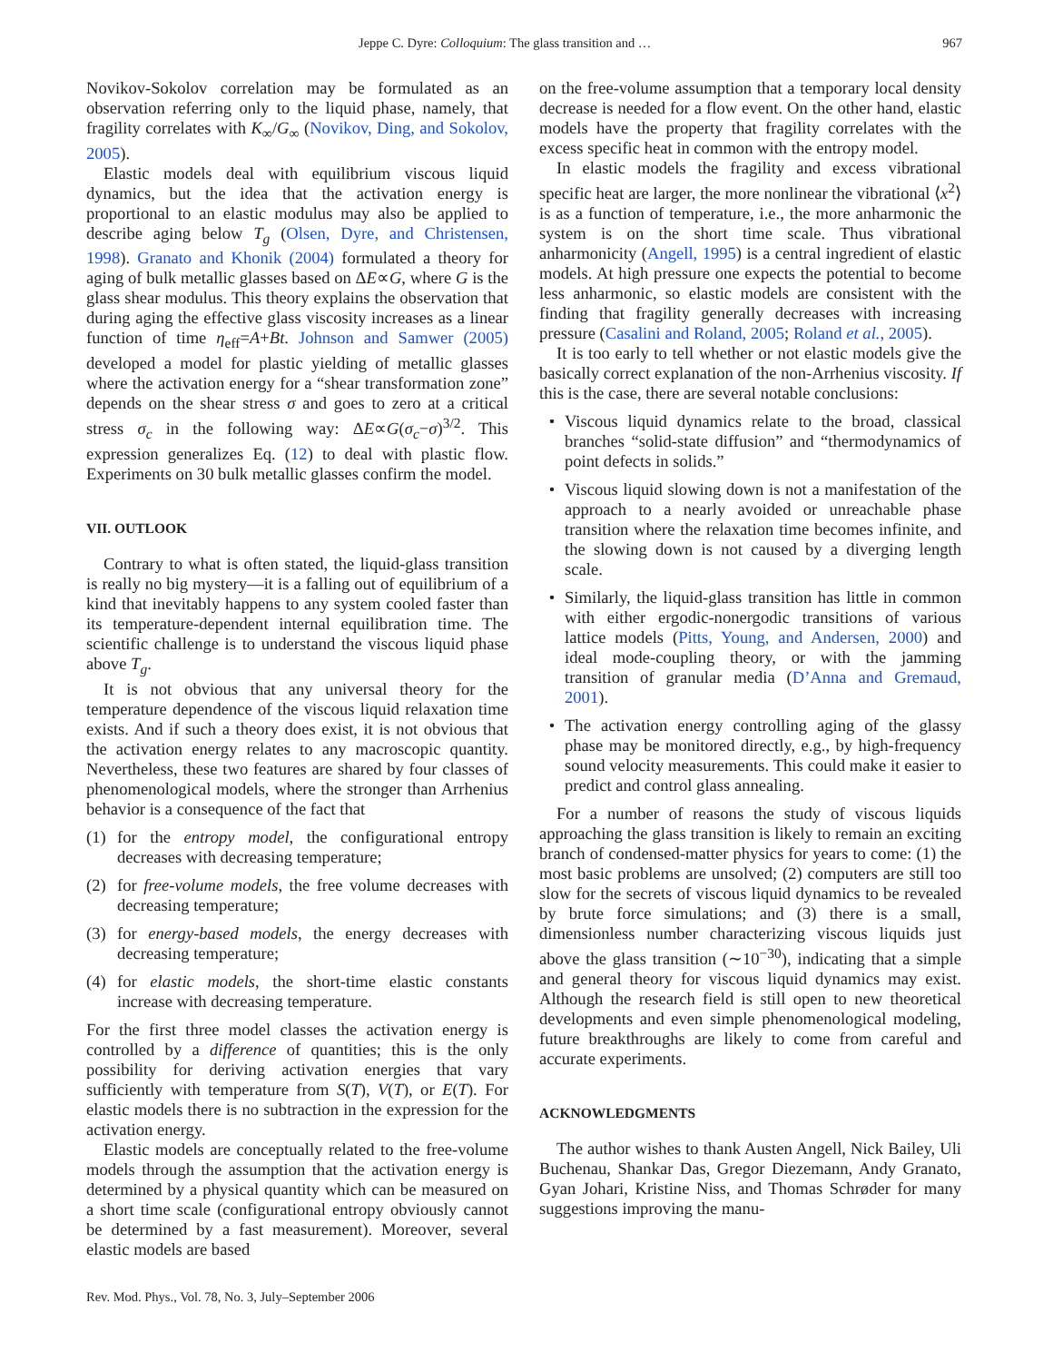Jeppe C. Dyre: Colloquium: The glass transition and … 967
Novikov-Sokolov correlation may be formulated as an observation referring only to the liquid phase, namely, that fragility correlates with K<sub>∞</sub>/G<sub>∞</sub> (Novikov, Ding, and Sokolov, 2005).
Elastic models deal with equilibrium viscous liquid dynamics, but the idea that the activation energy is proportional to an elastic modulus may also be applied to describe aging below T<sub>g</sub> (Olsen, Dyre, and Christensen, 1998). Granato and Khonik (2004) formulated a theory for aging of bulk metallic glasses based on ΔE∝G, where G is the glass shear modulus. This theory explains the observation that during aging the effective glass viscosity increases as a linear function of time η<sub>eff</sub>=A+Bt. Johnson and Samwer (2005) developed a model for plastic yielding of metallic glasses where the activation energy for a “shear transformation zone” depends on the shear stress σ and goes to zero at a critical stress σ<sub>c</sub> in the following way: ΔE∝G(σ<sub>c</sub>−σ)<sup>3/2</sup>. This expression generalizes Eq. (12) to deal with plastic flow. Experiments on 30 bulk metallic glasses confirm the model.
VII. OUTLOOK
Contrary to what is often stated, the liquid-glass transition is really no big mystery—it is a falling out of equilibrium of a kind that inevitably happens to any system cooled faster than its temperature-dependent internal equilibration time. The scientific challenge is to understand the viscous liquid phase above T<sub>g</sub>.
It is not obvious that any universal theory for the temperature dependence of the viscous liquid relaxation time exists. And if such a theory does exist, it is not obvious that the activation energy relates to any macroscopic quantity. Nevertheless, these two features are shared by four classes of phenomenological models, where the stronger than Arrhenius behavior is a consequence of the fact that
(1) for the entropy model, the configurational entropy decreases with decreasing temperature;
(2) for free-volume models, the free volume decreases with decreasing temperature;
(3) for energy-based models, the energy decreases with decreasing temperature;
(4) for elastic models, the short-time elastic constants increase with decreasing temperature.
For the first three model classes the activation energy is controlled by a difference of quantities; this is the only possibility for deriving activation energies that vary sufficiently with temperature from S(T), V(T), or E(T). For elastic models there is no subtraction in the expression for the activation energy.
Elastic models are conceptually related to the free-volume models through the assumption that the activation energy is determined by a physical quantity which can be measured on a short time scale (configurational entropy obviously cannot be determined by a fast measurement). Moreover, several elastic models are based
Rev. Mod. Phys., Vol. 78, No. 3, July–September 2006
on the free-volume assumption that a temporary local density decrease is needed for a flow event. On the other hand, elastic models have the property that fragility correlates with the excess specific heat in common with the entropy model.
In elastic models the fragility and excess vibrational specific heat are larger, the more nonlinear the vibrational ⟨x<sup>2</sup>⟩ is as a function of temperature, i.e., the more anharmonic the system is on the short time scale. Thus vibrational anharmonicity (Angell, 1995) is a central ingredient of elastic models. At high pressure one expects the potential to become less anharmonic, so elastic models are consistent with the finding that fragility generally decreases with increasing pressure (Casalini and Roland, 2005; Roland et al., 2005).
It is too early to tell whether or not elastic models give the basically correct explanation of the non-Arrhenius viscosity. If this is the case, there are several notable conclusions:
• Viscous liquid dynamics relate to the broad, classical branches “solid-state diffusion” and “thermodynamics of point defects in solids.”
• Viscous liquid slowing down is not a manifestation of the approach to a nearly avoided or unreachable phase transition where the relaxation time becomes infinite, and the slowing down is not caused by a diverging length scale.
• Similarly, the liquid-glass transition has little in common with either ergodic-nonergodic transitions of various lattice models (Pitts, Young, and Andersen, 2000) and ideal mode-coupling theory, or with the jamming transition of granular media (D’Anna and Gremaud, 2001).
• The activation energy controlling aging of the glassy phase may be monitored directly, e.g., by high-frequency sound velocity measurements. This could make it easier to predict and control glass annealing.
For a number of reasons the study of viscous liquids approaching the glass transition is likely to remain an exciting branch of condensed-matter physics for years to come: (1) the most basic problems are unsolved; (2) computers are still too slow for the secrets of viscous liquid dynamics to be revealed by brute force simulations; and (3) there is a small, dimensionless number characterizing viscous liquids just above the glass transition (∼10<sup>−30</sup>), indicating that a simple and general theory for viscous liquid dynamics may exist. Although the research field is still open to new theoretical developments and even simple phenomenological modeling, future breakthroughs are likely to come from careful and accurate experiments.
ACKNOWLEDGMENTS
The author wishes to thank Austen Angell, Nick Bailey, Uli Buchenau, Shankar Das, Gregor Diezemann, Andy Granato, Gyan Johari, Kristine Niss, and Thomas Schrøder for many suggestions improving the manu-